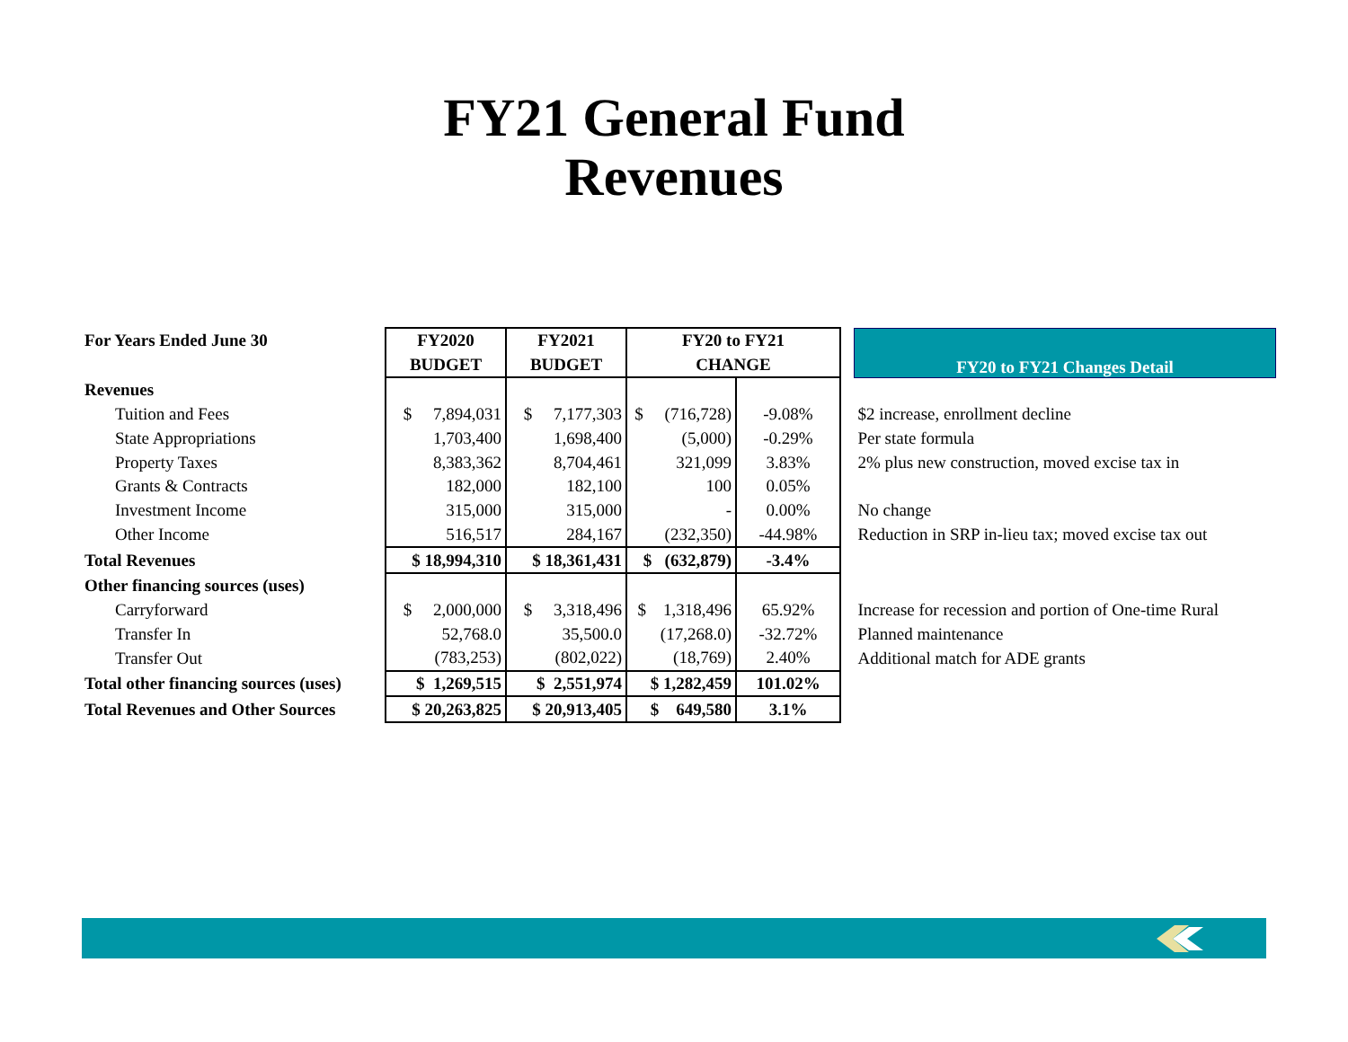FY21 General Fund
Revenues
| For Years Ended June 30 | FY2020 | FY2021 | FY20 to FY21 | | | FY20 to FY21 Changes Detail |
| | BUDGET | BUDGET | CHANGE | | | |
| Revenues | | | | | | |
| Tuition and Fees | $ 7,894,031 | $ 7,177,303 | $ (716,728) | -9.08% | | $2 increase, enrollment decline |
| State Appropriations | 1,703,400 | 1,698,400 | (5,000) | -0.29% | | Per state formula |
| Property Taxes | 8,383,362 | 8,704,461 | 321,099 | 3.83% | | 2% plus new construction, moved excise tax in |
| Grants & Contracts | 182,000 | 182,100 | 100 | 0.05% | | |
| Investment Income | 315,000 | 315,000 | - | 0.00% | | No change |
| Other Income | 516,517 | 284,167 | (232,350) | -44.98% | | Reduction in SRP in-lieu tax; moved excise tax out |
| Total Revenues | $ 18,994,310 | $ 18,361,431 | $ (632,879) | -3.4% | | |
| Other financing sources (uses) | | | | | | |
| Carryforward | $ 2,000,000 | $ 3,318,496 | $ 1,318,496 | 65.92% | | Increase for recession and portion of One-time Rural |
| Transfer In | 52,768.0 | 35,500.0 | (17,268.0) | -32.72% | | Planned maintenance |
| Transfer Out | (783,253) | (802,022) | (18,769) | 2.40% | | Additional match for ADE grants |
| Total other financing sources (uses) | $ 1,269,515 | $ 2,551,974 | $ 1,282,459 | 101.02% | | |
| Total Revenues and Other Sources | $ 20,263,825 | $ 20,913,405 | $ 649,580 | 3.1% | | |